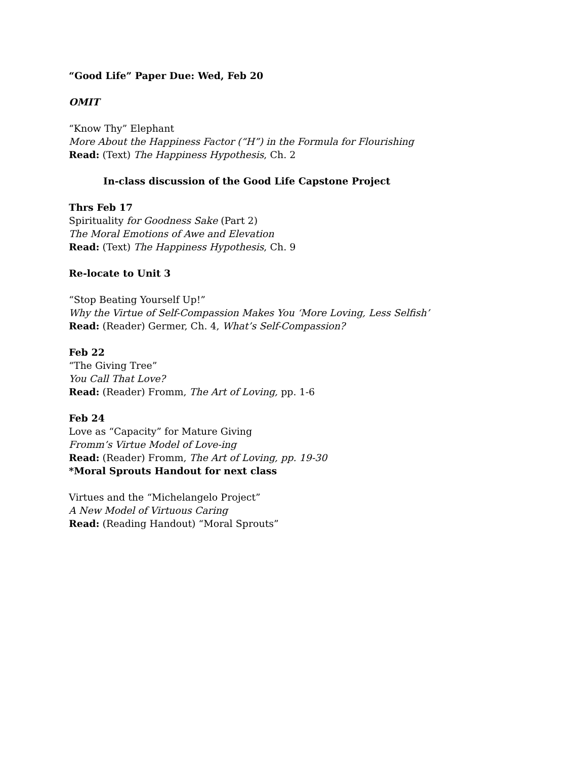“Good Life” Paper Due: Wed, Feb 20
OMIT
“Know Thy” Elephant
More About the Happiness Factor (“H”) in the Formula for Flourishing
Read: (Text) The Happiness Hypothesis, Ch. 2
In-class discussion of the Good Life Capstone Project
Thrs Feb 17
Spirituality for Goodness Sake (Part 2)
The Moral Emotions of Awe and Elevation
Read: (Text) The Happiness Hypothesis, Ch. 9
Re-locate to Unit 3
“Stop Beating Yourself Up!”
Why the Virtue of Self-Compassion Makes You ‘More Loving, Less Selfish’
Read: (Reader) Germer, Ch. 4, What’s Self-Compassion?
Feb 22
“The Giving Tree”
You Call That Love?
Read: (Reader) Fromm, The Art of Loving, pp. 1-6
Feb 24
Love as “Capacity” for Mature Giving
Fromm’s Virtue Model of Love-ing
Read: (Reader) Fromm, The Art of Loving, pp. 19-30
*Moral Sprouts Handout for next class
Virtues and the “Michelangelo Project”
A New Model of Virtuous Caring
Read: (Reading Handout) “Moral Sprouts”